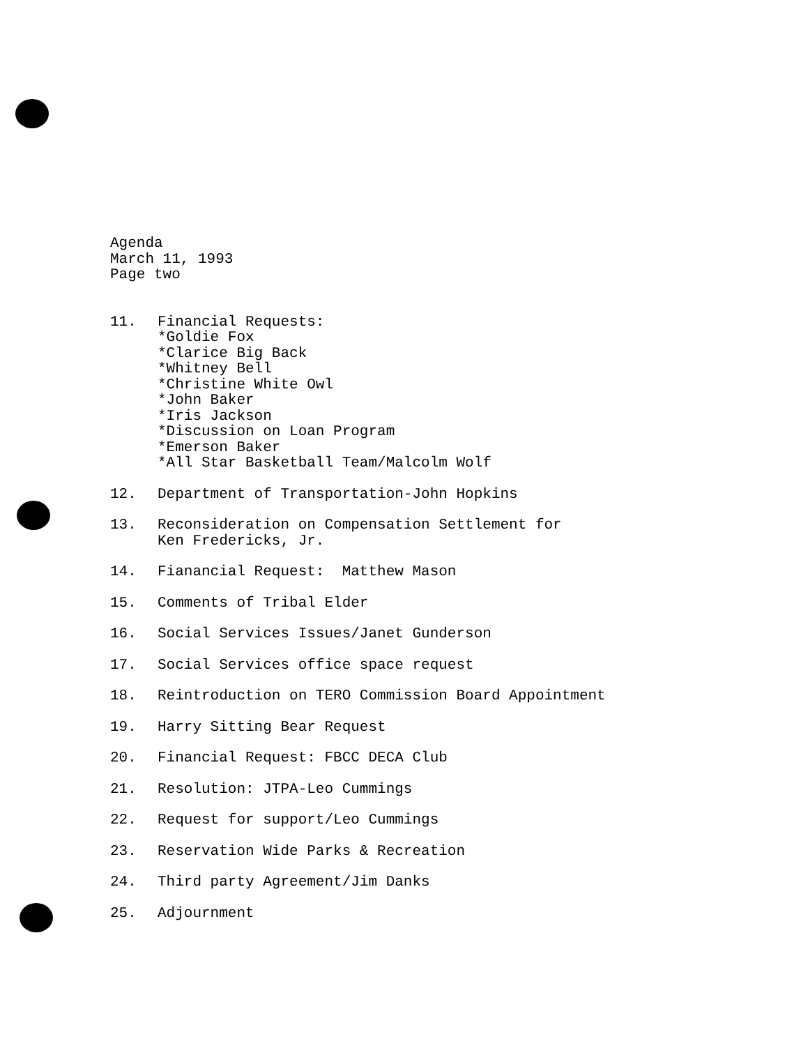Agenda
March 11, 1993
Page two
11. Financial Requests:
*Goldie Fox
*Clarice Big Back
*Whitney Bell
*Christine White Owl
*John Baker
*Iris Jackson
*Discussion on Loan Program
*Emerson Baker
*All Star Basketball Team/Malcolm Wolf
12. Department of Transportation-John Hopkins
13. Reconsideration on Compensation Settlement for
Ken Fredericks, Jr.
14. Fianancial Request: Matthew Mason
15. Comments of Tribal Elder
16. Social Services Issues/Janet Gunderson
17. Social Services office space request
18. Reintroduction on TERO Commission Board Appointment
19. Harry Sitting Bear Request
20. Financial Request: FBCC DECA Club
21. Resolution: JTPA-Leo Cummings
22. Request for support/Leo Cummings
23. Reservation Wide Parks & Recreation
24. Third party Agreement/Jim Danks
25. Adjournment